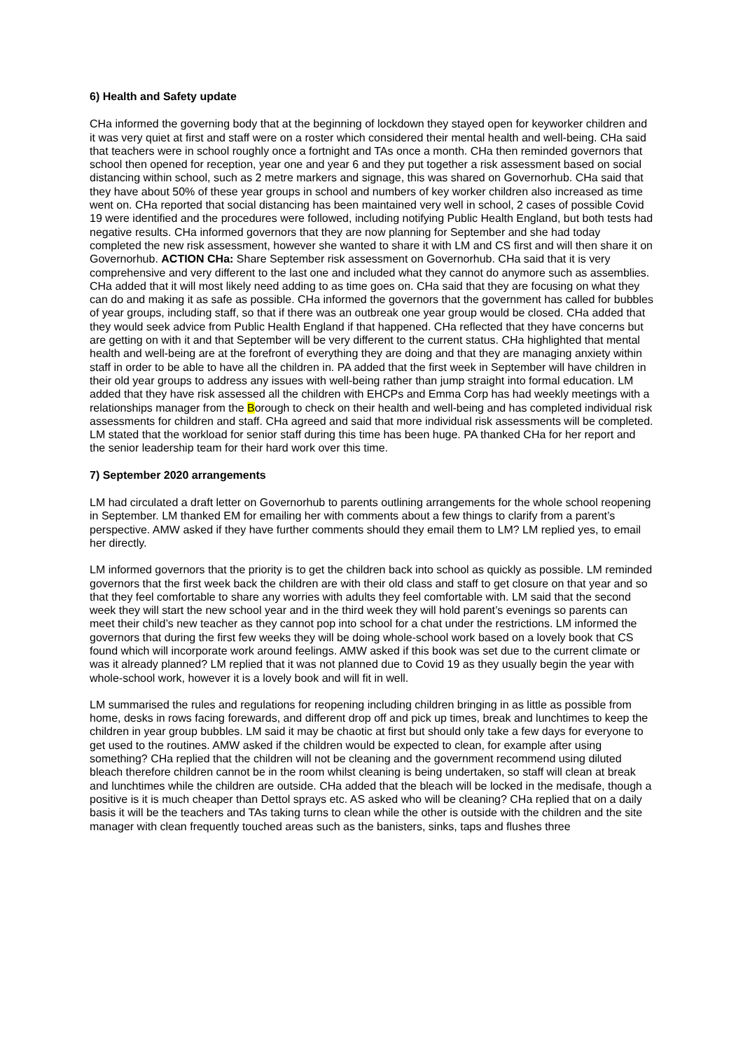6) Health and Safety update
CHa informed the governing body that at the beginning of lockdown they stayed open for keyworker children and it was very quiet at first and staff were on a roster which considered their mental health and well-being. CHa said that teachers were in school roughly once a fortnight and TAs once a month. CHa then reminded governors that school then opened for reception, year one and year 6 and they put together a risk assessment based on social distancing within school, such as 2 metre markers and signage, this was shared on Governorhub. CHa said that they have about 50% of these year groups in school and numbers of key worker children also increased as time went on. CHa reported that social distancing has been maintained very well in school, 2 cases of possible Covid 19 were identified and the procedures were followed, including notifying Public Health England, but both tests had negative results. CHa informed governors that they are now planning for September and she had today completed the new risk assessment, however she wanted to share it with LM and CS first and will then share it on Governorhub. ACTION CHa: Share September risk assessment on Governorhub. CHa said that it is very comprehensive and very different to the last one and included what they cannot do anymore such as assemblies. CHa added that it will most likely need adding to as time goes on. CHa said that they are focusing on what they can do and making it as safe as possible. CHa informed the governors that the government has called for bubbles of year groups, including staff, so that if there was an outbreak one year group would be closed. CHa added that they would seek advice from Public Health England if that happened. CHa reflected that they have concerns but are getting on with it and that September will be very different to the current status. CHa highlighted that mental health and well-being are at the forefront of everything they are doing and that they are managing anxiety within staff in order to be able to have all the children in. PA added that the first week in September will have children in their old year groups to address any issues with well-being rather than jump straight into formal education. LM added that they have risk assessed all the children with EHCPs and Emma Corp has had weekly meetings with a relationships manager from the Borough to check on their health and well-being and has completed individual risk assessments for children and staff. CHa agreed and said that more individual risk assessments will be completed. LM stated that the workload for senior staff during this time has been huge. PA thanked CHa for her report and the senior leadership team for their hard work over this time.
7) September 2020 arrangements
LM had circulated a draft letter on Governorhub to parents outlining arrangements for the whole school reopening in September. LM thanked EM for emailing her with comments about a few things to clarify from a parent’s perspective. AMW asked if they have further comments should they email them to LM? LM replied yes, to email her directly.
LM informed governors that the priority is to get the children back into school as quickly as possible. LM reminded governors that the first week back the children are with their old class and staff to get closure on that year and so that they feel comfortable to share any worries with adults they feel comfortable with. LM said that the second week they will start the new school year and in the third week they will hold parent’s evenings so parents can meet their child’s new teacher as they cannot pop into school for a chat under the restrictions. LM informed the governors that during the first few weeks they will be doing whole-school work based on a lovely book that CS found which will incorporate work around feelings. AMW asked if this book was set due to the current climate or was it already planned? LM replied that it was not planned due to Covid 19 as they usually begin the year with whole-school work, however it is a lovely book and will fit in well.
LM summarised the rules and regulations for reopening including children bringing in as little as possible from home, desks in rows facing forewards, and different drop off and pick up times, break and lunchtimes to keep the children in year group bubbles. LM said it may be chaotic at first but should only take a few days for everyone to get used to the routines. AMW asked if the children would be expected to clean, for example after using something? CHa replied that the children will not be cleaning and the government recommend using diluted bleach therefore children cannot be in the room whilst cleaning is being undertaken, so staff will clean at break and lunchtimes while the children are outside. CHa added that the bleach will be locked in the medisafe, though a positive is it is much cheaper than Dettol sprays etc. AS asked who will be cleaning? CHa replied that on a daily basis it will be the teachers and TAs taking turns to clean while the other is outside with the children and the site manager with clean frequently touched areas such as the banisters, sinks, taps and flushes three